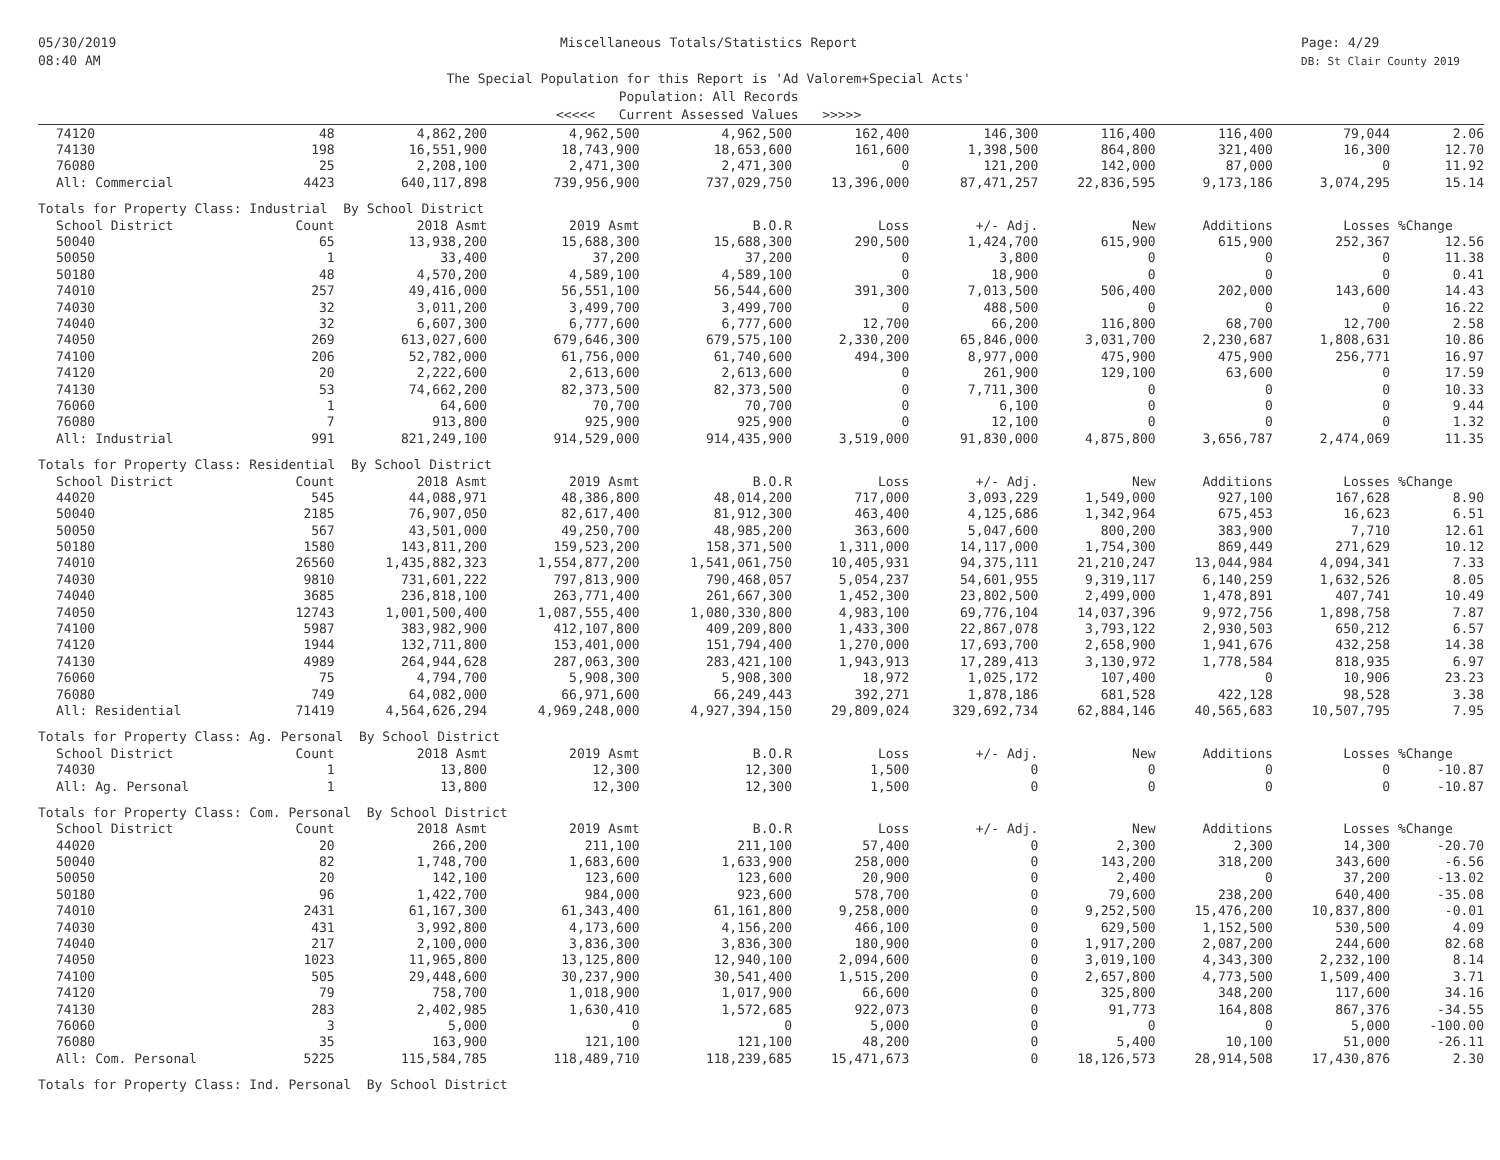05/30/2019
08:40 AM
Miscellaneous Totals/Statistics Report
The Special Population for this Report is 'Ad Valorem+Special Acts'
Population: All Records
<<<<< Current Assessed Values >>>>>
Page: 4/29
DB: St Clair County 2019
| 74120 | 48 | 4,862,200 | 4,962,500 | 4,962,500 | 162,400 | 146,300 | 116,400 | 116,400 | 79,044 | 2.06 |
| 74130 | 198 | 16,551,900 | 18,743,900 | 18,653,600 | 161,600 | 1,398,500 | 864,800 | 321,400 | 16,300 | 12.70 |
| 76080 | 25 | 2,208,100 | 2,471,300 | 2,471,300 | 0 | 121,200 | 142,000 | 87,000 | 0 | 11.92 |
| All: Commercial | 4423 | 640,117,898 | 739,956,900 | 737,029,750 | 13,396,000 | 87,471,257 | 22,836,595 | 9,173,186 | 3,074,295 | 15.14 |
| Totals for Property Class: Industrial By School District | | | | | | | | | | |
| School District | Count | 2018 Asmt | 2019 Asmt | B.O.R | Loss | +/- Adj. | New | Additions | Losses | %Change |
| 50040 | 65 | 13,938,200 | 15,688,300 | 15,688,300 | 290,500 | 1,424,700 | 615,900 | 615,900 | 252,367 | 12.56 |
| 50050 | 1 | 33,400 | 37,200 | 37,200 | 0 | 3,800 | 0 | 0 | 0 | 11.38 |
| 50180 | 48 | 4,570,200 | 4,589,100 | 4,589,100 | 0 | 18,900 | 0 | 0 | 0 | 0.41 |
| 74010 | 257 | 49,416,000 | 56,551,100 | 56,544,600 | 391,300 | 7,013,500 | 506,400 | 202,000 | 143,600 | 14.43 |
| 74030 | 32 | 3,011,200 | 3,499,700 | 3,499,700 | 0 | 488,500 | 0 | 0 | 0 | 16.22 |
| 74040 | 32 | 6,607,300 | 6,777,600 | 6,777,600 | 12,700 | 66,200 | 116,800 | 68,700 | 12,700 | 2.58 |
| 74050 | 269 | 613,027,600 | 679,646,300 | 679,575,100 | 2,330,200 | 65,846,000 | 3,031,700 | 2,230,687 | 1,808,631 | 10.86 |
| 74100 | 206 | 52,782,000 | 61,756,000 | 61,740,600 | 494,300 | 8,977,000 | 475,900 | 475,900 | 256,771 | 16.97 |
| 74120 | 20 | 2,222,600 | 2,613,600 | 2,613,600 | 0 | 261,900 | 129,100 | 63,600 | 0 | 17.59 |
| 74130 | 53 | 74,662,200 | 82,373,500 | 82,373,500 | 0 | 7,711,300 | 0 | 0 | 0 | 10.33 |
| 76060 | 1 | 64,600 | 70,700 | 70,700 | 0 | 6,100 | 0 | 0 | 0 | 9.44 |
| 76080 | 7 | 913,800 | 925,900 | 925,900 | 0 | 12,100 | 0 | 0 | 0 | 1.32 |
| All: Industrial | 991 | 821,249,100 | 914,529,000 | 914,435,900 | 3,519,000 | 91,830,000 | 4,875,800 | 3,656,787 | 2,474,069 | 11.35 |
| Totals for Property Class: Residential By School District | | | | | | | | | | |
| School District | Count | 2018 Asmt | 2019 Asmt | B.O.R | Loss | +/- Adj. | New | Additions | Losses | %Change |
| 44020 | 545 | 44,088,971 | 48,386,800 | 48,014,200 | 717,000 | 3,093,229 | 1,549,000 | 927,100 | 167,628 | 8.90 |
| 50040 | 2185 | 76,907,050 | 82,617,400 | 81,912,300 | 463,400 | 4,125,686 | 1,342,964 | 675,453 | 16,623 | 6.51 |
| 50050 | 567 | 43,501,000 | 49,250,700 | 48,985,200 | 363,600 | 5,047,600 | 800,200 | 383,900 | 7,710 | 12.61 |
| 50180 | 1580 | 143,811,200 | 159,523,200 | 158,371,500 | 1,311,000 | 14,117,000 | 1,754,300 | 869,449 | 271,629 | 10.12 |
| 74010 | 26560 | 1,435,882,323 | 1,554,877,200 | 1,541,061,750 | 10,405,931 | 94,375,111 | 21,210,247 | 13,044,984 | 4,094,341 | 7.33 |
| 74030 | 9810 | 731,601,222 | 797,813,900 | 790,468,057 | 5,054,237 | 54,601,955 | 9,319,117 | 6,140,259 | 1,632,526 | 8.05 |
| 74040 | 3685 | 236,818,100 | 263,771,400 | 261,667,300 | 1,452,300 | 23,802,500 | 2,499,000 | 1,478,891 | 407,741 | 10.49 |
| 74050 | 12743 | 1,001,500,400 | 1,087,555,400 | 1,080,330,800 | 4,983,100 | 69,776,104 | 14,037,396 | 9,972,756 | 1,898,758 | 7.87 |
| 74100 | 5987 | 383,982,900 | 412,107,800 | 409,209,800 | 1,433,300 | 22,867,078 | 3,793,122 | 2,930,503 | 650,212 | 6.57 |
| 74120 | 1944 | 132,711,800 | 153,401,000 | 151,794,400 | 1,270,000 | 17,693,700 | 2,658,900 | 1,941,676 | 432,258 | 14.38 |
| 74130 | 4989 | 264,944,628 | 287,063,300 | 283,421,100 | 1,943,913 | 17,289,413 | 3,130,972 | 1,778,584 | 818,935 | 6.97 |
| 76060 | 75 | 4,794,700 | 5,908,300 | 5,908,300 | 18,972 | 1,025,172 | 107,400 | 0 | 10,906 | 23.23 |
| 76080 | 749 | 64,082,000 | 66,971,600 | 66,249,443 | 392,271 | 1,878,186 | 681,528 | 422,128 | 98,528 | 3.38 |
| All: Residential | 71419 | 4,564,626,294 | 4,969,248,000 | 4,927,394,150 | 29,809,024 | 329,692,734 | 62,884,146 | 40,565,683 | 10,507,795 | 7.95 |
| Totals for Property Class: Ag. Personal By School District | | | | | | | | | | |
| School District | Count | 2018 Asmt | 2019 Asmt | B.O.R | Loss | +/- Adj. | New | Additions | Losses | %Change |
| 74030 | 1 | 13,800 | 12,300 | 12,300 | 1,500 | 0 | 0 | 0 | 0 | -10.87 |
| All: Ag. Personal | 1 | 13,800 | 12,300 | 12,300 | 1,500 | 0 | 0 | 0 | 0 | -10.87 |
| Totals for Property Class: Com. Personal By School District | | | | | | | | | | |
| School District | Count | 2018 Asmt | 2019 Asmt | B.O.R | Loss | +/- Adj. | New | Additions | Losses | %Change |
| 44020 | 20 | 266,200 | 211,100 | 211,100 | 57,400 | 0 | 2,300 | 2,300 | 14,300 | -20.70 |
| 50040 | 82 | 1,748,700 | 1,683,600 | 1,633,900 | 258,000 | 0 | 143,200 | 318,200 | 343,600 | -6.56 |
| 50050 | 20 | 142,100 | 123,600 | 123,600 | 20,900 | 0 | 2,400 | 0 | 37,200 | -13.02 |
| 50180 | 96 | 1,422,700 | 984,000 | 923,600 | 578,700 | 0 | 79,600 | 238,200 | 640,400 | -35.08 |
| 74010 | 2431 | 61,167,300 | 61,343,400 | 61,161,800 | 9,258,000 | 0 | 9,252,500 | 15,476,200 | 10,837,800 | -0.01 |
| 74030 | 431 | 3,992,800 | 4,173,600 | 4,156,200 | 466,100 | 0 | 629,500 | 1,152,500 | 530,500 | 4.09 |
| 74040 | 217 | 2,100,000 | 3,836,300 | 3,836,300 | 180,900 | 0 | 1,917,200 | 2,087,200 | 244,600 | 82.68 |
| 74050 | 1023 | 11,965,800 | 13,125,800 | 12,940,100 | 2,094,600 | 0 | 3,019,100 | 4,343,300 | 2,232,100 | 8.14 |
| 74100 | 505 | 29,448,600 | 30,237,900 | 30,541,400 | 1,515,200 | 0 | 2,657,800 | 4,773,500 | 1,509,400 | 3.71 |
| 74120 | 79 | 758,700 | 1,018,900 | 1,017,900 | 66,600 | 0 | 325,800 | 348,200 | 117,600 | 34.16 |
| 74130 | 283 | 2,402,985 | 1,630,410 | 1,572,685 | 922,073 | 0 | 91,773 | 164,808 | 867,376 | -34.55 |
| 76060 | 3 | 5,000 | 0 | 0 | 5,000 | 0 | 0 | 0 | 5,000 | -100.00 |
| 76080 | 35 | 163,900 | 121,100 | 121,100 | 48,200 | 0 | 5,400 | 10,100 | 51,000 | -26.11 |
| All: Com. Personal | 5225 | 115,584,785 | 118,489,710 | 118,239,685 | 15,471,673 | 0 | 18,126,573 | 28,914,508 | 17,430,876 | 2.30 |
| Totals for Property Class: Ind. Personal By School District | | | | | | | | | | |